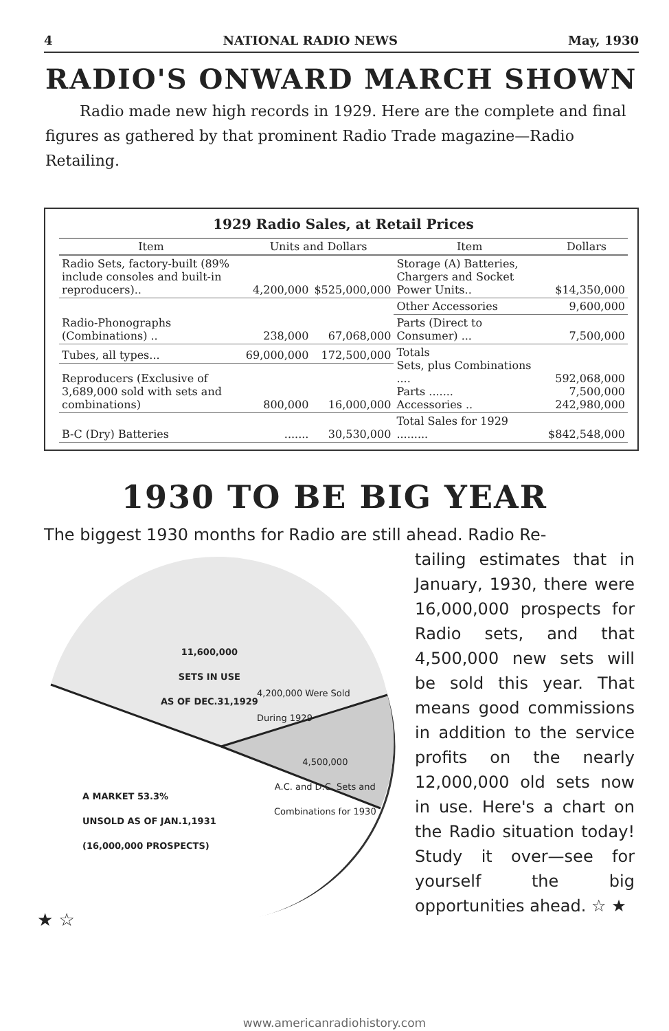4 NATIONAL RADIO NEWS May, 1930
RADIO'S ONWARD MARCH SHOWN
Radio made new high records in 1929. Here are the complete and final figures as gathered by that prominent Radio Trade magazine—Radio Retailing.
1929 Radio Sales, at Retail Prices
| Item | Units and Dollars | | Item | Dollars |
| --- | --- | --- | --- | --- |
| Radio Sets, factory-built (89% include consoles and built-in reproducers).. | 4,200,000 | $525,000,000 | Storage (A) Batteries, Chargers and Socket Power Units.. | $14,350,000 |
| Radio-Phonographs (Combinations) .. | 238,000 | 67,068,000 | Other Accessories | 9,600,000 |
| | | | Parts (Direct to Consumer) ... | 7,500,000 |
| Tubes, all types... | 69,000,000 | 172,500,000 | Totals Sets, plus Combinations .... Parts ....... Accessories .. | 592,068,000 7,500,000 242,980,000 |
| Reproducers (Exclusive of 3,689,000 sold with sets and combinations) | 800,000 | 16,000,000 | | |
| B-C (Dry) Batteries | ....... | 30,530,000 | Total Sales for 1929 ......... | $842,548,000 |
1930 TO BE BIG YEAR
The biggest 1930 months for Radio are still ahead. Radio Re-
11,600,000
SETS IN USE
AS OF DEC.31,1929
4,200,000 Were Sold
During 1929
4,500,000
A.C. and D.C. Sets and
Combinations for 1930
A MARKET 53.3%
UNSOLD AS OF JAN.1,1931
(16,000,000 PROSPECTS)
★ ☆
tailing estimates that in January, 1930, there were 16,000,000 prospects for Radio sets, and that 4,500,000 new sets will be sold this year. That means good commissions in addition to the service profits on the nearly 12,000,000 old sets now in use. Here's a chart on the Radio situation today! Study it over—see for yourself the big opportunities ahead. ☆ ★
www.americanradiohistory.com